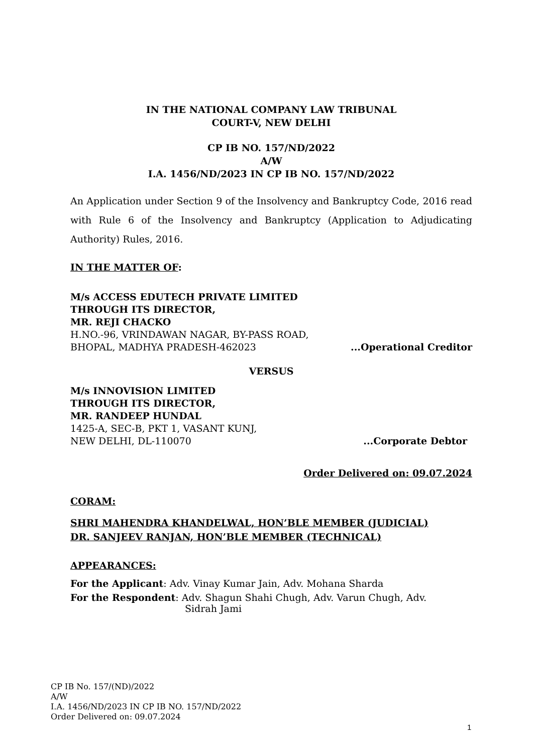IN THE NATIONAL COMPANY LAW TRIBUNAL
COURT-V, NEW DELHI
CP IB NO. 157/ND/2022
A/W
I.A. 1456/ND/2023 IN CP IB NO. 157/ND/2022
An Application under Section 9 of the Insolvency and Bankruptcy Code, 2016 read with Rule 6 of the Insolvency and Bankruptcy (Application to Adjudicating Authority) Rules, 2016.
IN THE MATTER OF:
M/s ACCESS EDUTECH PRIVATE LIMITED
THROUGH ITS DIRECTOR,
MR. REJI CHACKO
H.NO.-96, VRINDAWAN NAGAR, BY-PASS ROAD,
BHOPAL, MADHYA PRADESH-462023...Operational Creditor
VERSUS
M/s INNOVISION LIMITED
THROUGH ITS DIRECTOR,
MR. RANDEEP HUNDAL
1425-A, SEC-B, PKT 1, VASANT KUNJ,
NEW DELHI, DL-110070...Corporate Debtor
Order Delivered on: 09.07.2024
CORAM:
SHRI MAHENDRA KHANDELWAL, HON’BLE MEMBER (JUDICIAL)
DR. SANJEEV RANJAN, HON’BLE MEMBER (TECHNICAL)
APPEARANCES:
For the Applicant: Adv. Vinay Kumar Jain, Adv. Mohana Sharda
For the Respondent: Adv. Shagun Shahi Chugh, Adv. Varun Chugh, Adv.
Sidrah Jami
CP IB No. 157/(ND)/2022
A/W
I.A. 1456/ND/2023 IN CP IB NO. 157/ND/2022
Order Delivered on: 09.07.2024
1